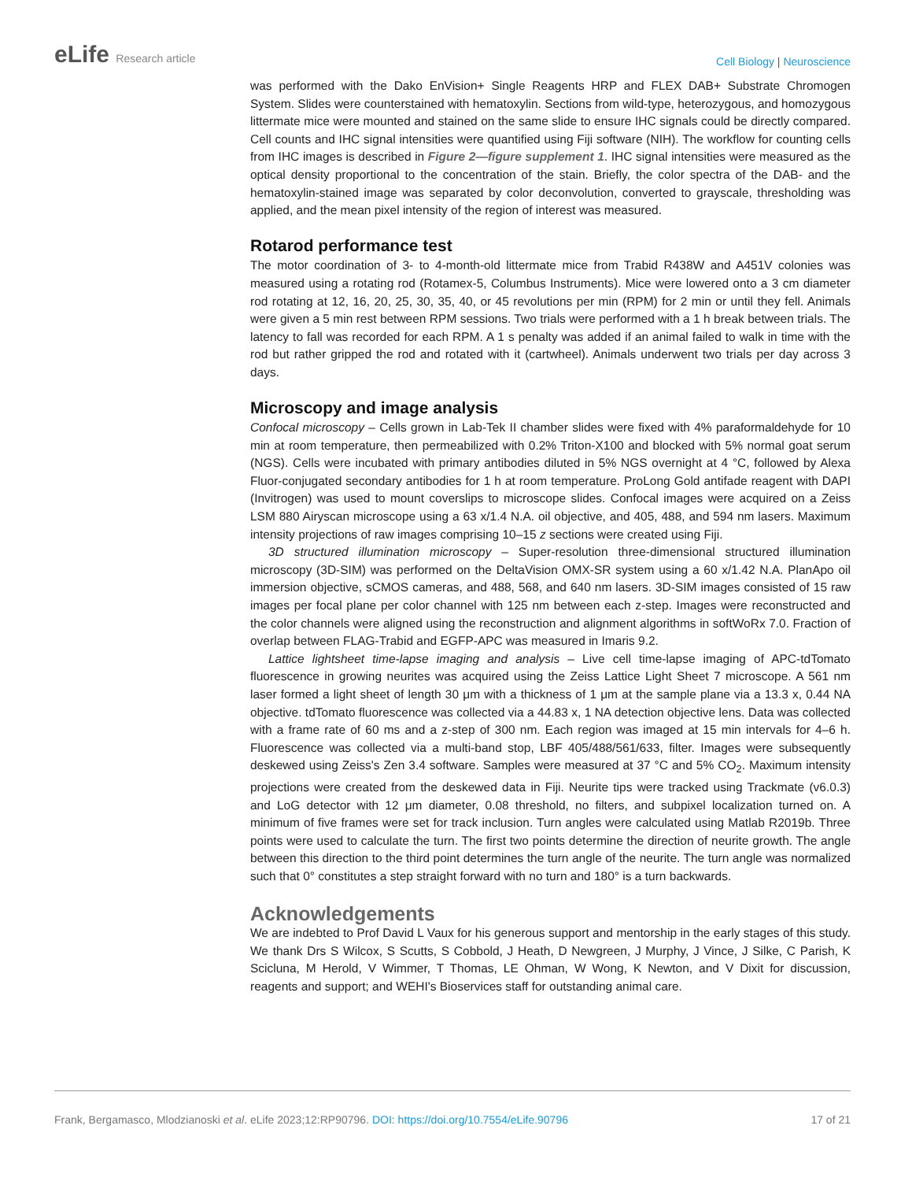eLife Research article
Cell Biology | Neuroscience
was performed with the Dako EnVision+ Single Reagents HRP and FLEX DAB+ Substrate Chromogen System. Slides were counterstained with hematoxylin. Sections from wild-type, heterozygous, and homozygous littermate mice were mounted and stained on the same slide to ensure IHC signals could be directly compared. Cell counts and IHC signal intensities were quantified using Fiji software (NIH). The workflow for counting cells from IHC images is described in Figure 2—figure supplement 1. IHC signal intensities were measured as the optical density proportional to the concentration of the stain. Briefly, the color spectra of the DAB- and the hematoxylin-stained image was separated by color deconvolution, converted to grayscale, thresholding was applied, and the mean pixel intensity of the region of interest was measured.
Rotarod performance test
The motor coordination of 3- to 4-month-old littermate mice from Trabid R438W and A451V colonies was measured using a rotating rod (Rotamex-5, Columbus Instruments). Mice were lowered onto a 3 cm diameter rod rotating at 12, 16, 20, 25, 30, 35, 40, or 45 revolutions per min (RPM) for 2 min or until they fell. Animals were given a 5 min rest between RPM sessions. Two trials were performed with a 1 h break between trials. The latency to fall was recorded for each RPM. A 1 s penalty was added if an animal failed to walk in time with the rod but rather gripped the rod and rotated with it (cartwheel). Animals underwent two trials per day across 3 days.
Microscopy and image analysis
Confocal microscopy – Cells grown in Lab-Tek II chamber slides were fixed with 4% paraformaldehyde for 10 min at room temperature, then permeabilized with 0.2% Triton-X100 and blocked with 5% normal goat serum (NGS). Cells were incubated with primary antibodies diluted in 5% NGS overnight at 4 °C, followed by Alexa Fluor-conjugated secondary antibodies for 1 h at room temperature. ProLong Gold antifade reagent with DAPI (Invitrogen) was used to mount coverslips to microscope slides. Confocal images were acquired on a Zeiss LSM 880 Airyscan microscope using a 63 x/1.4 N.A. oil objective, and 405, 488, and 594 nm lasers. Maximum intensity projections of raw images comprising 10–15 z sections were created using Fiji.
3D structured illumination microscopy – Super-resolution three-dimensional structured illumination microscopy (3D-SIM) was performed on the DeltaVision OMX-SR system using a 60 x/1.42 N.A. PlanApo oil immersion objective, sCMOS cameras, and 488, 568, and 640 nm lasers. 3D-SIM images consisted of 15 raw images per focal plane per color channel with 125 nm between each z-step. Images were reconstructed and the color channels were aligned using the reconstruction and alignment algorithms in softWoRx 7.0. Fraction of overlap between FLAG-Trabid and EGFP-APC was measured in Imaris 9.2.
Lattice lightsheet time-lapse imaging and analysis – Live cell time-lapse imaging of APC-tdTomato fluorescence in growing neurites was acquired using the Zeiss Lattice Light Sheet 7 microscope. A 561 nm laser formed a light sheet of length 30 μm with a thickness of 1 μm at the sample plane via a 13.3 x, 0.44 NA objective. tdTomato fluorescence was collected via a 44.83 x, 1 NA detection objective lens. Data was collected with a frame rate of 60 ms and a z-step of 300 nm. Each region was imaged at 15 min intervals for 4–6 h. Fluorescence was collected via a multi-band stop, LBF 405/488/561/633, filter. Images were subsequently deskewed using Zeiss's Zen 3.4 software. Samples were measured at 37 °C and 5% CO<sub>2</sub>. Maximum intensity projections were created from the deskewed data in Fiji. Neurite tips were tracked using Trackmate (v6.0.3) and LoG detector with 12 μm diameter, 0.08 threshold, no filters, and subpixel localization turned on. A minimum of five frames were set for track inclusion. Turn angles were calculated using Matlab R2019b. Three points were used to calculate the turn. The first two points determine the direction of neurite growth. The angle between this direction to the third point determines the turn angle of the neurite. The turn angle was normalized such that 0° constitutes a step straight forward with no turn and 180° is a turn backwards.
Acknowledgements
We are indebted to Prof David L Vaux for his generous support and mentorship in the early stages of this study. We thank Drs S Wilcox, S Scutts, S Cobbold, J Heath, D Newgreen, J Murphy, J Vince, J Silke, C Parish, K Scicluna, M Herold, V Wimmer, T Thomas, LE Ohman, W Wong, K Newton, and V Dixit for discussion, reagents and support; and WEHI's Bioservices staff for outstanding animal care.
Frank, Bergamasco, Mlodzianoski et al. eLife 2023;12:RP90796. DOI: https://doi.org/10.7554/eLife.90796
17 of 21